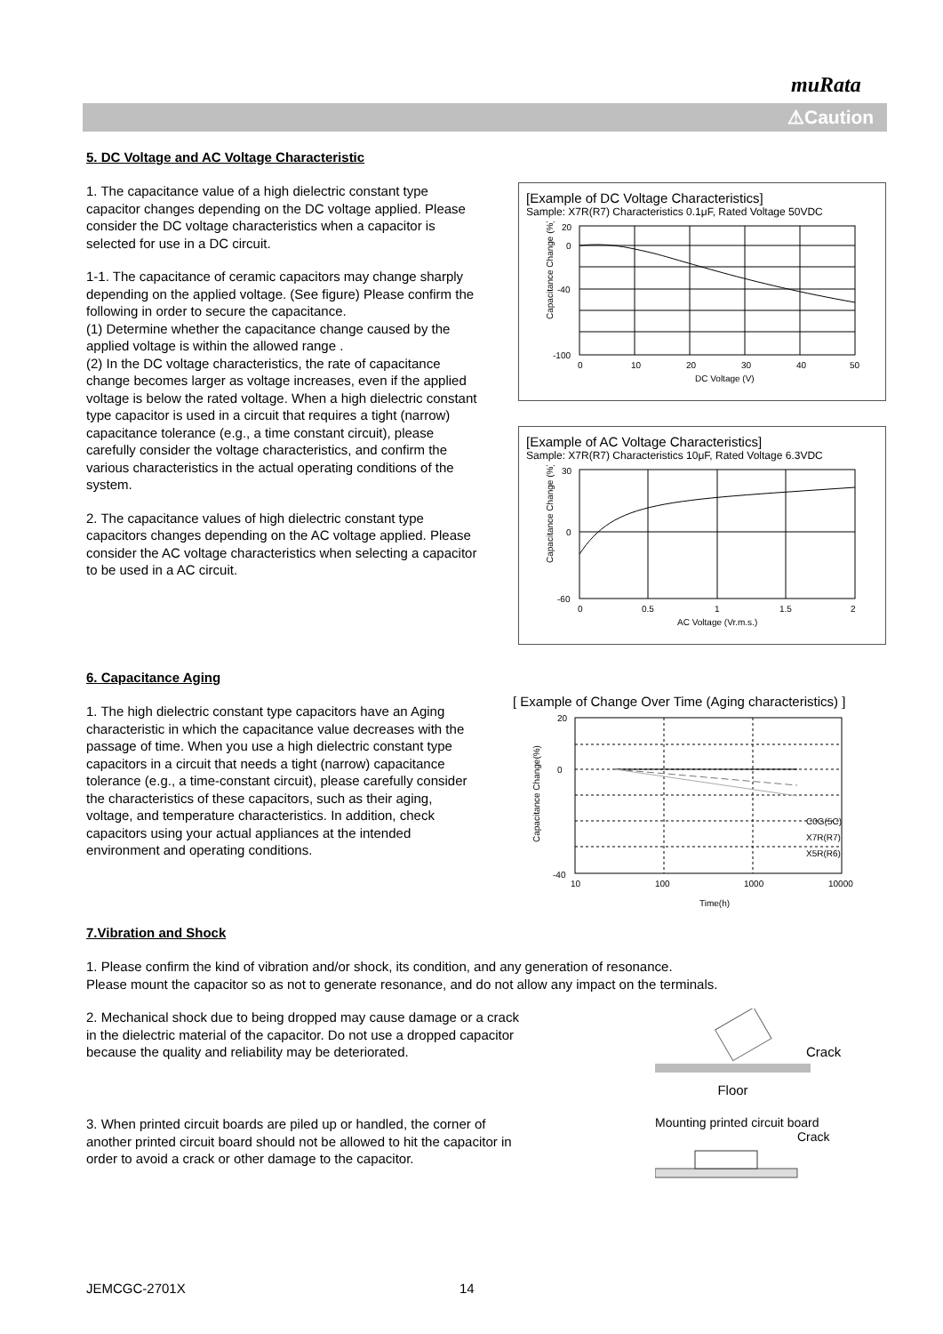muRata
⚠Caution
5. DC Voltage and AC Voltage Characteristic
1. The capacitance value of a high dielectric constant type capacitor changes depending on the DC voltage applied. Please consider the DC voltage characteristics when a capacitor is selected for use in a DC circuit.
1-1. The capacitance of ceramic capacitors may change sharply depending on the applied voltage. (See figure) Please confirm the following in order to secure the capacitance.
(1) Determine whether the capacitance change caused by the applied voltage is within the allowed range .
(2) In the DC voltage characteristics, the rate of capacitance change becomes larger as voltage increases, even if the applied voltage is below the rated voltage. When a high dielectric constant type capacitor is used in a circuit that requires a tight (narrow) capacitance tolerance (e.g., a time constant circuit), please carefully consider the voltage characteristics, and confirm the various characteristics in the actual operating conditions of the system.
2. The capacitance values of high dielectric constant type capacitors changes depending on the AC voltage applied. Please consider the AC voltage characteristics when selecting a capacitor to be used in a AC circuit.
[Example of DC Voltage Characteristics]
Sample: X7R(R7) Characteristics 0.1μF, Rated Voltage 50VDC
Capacitance Change (%)
20
0
-40
-100
0
10
20
30
40
50
DC Voltage (V)
[Example of AC Voltage Characteristics]
Sample: X7R(R7) Characteristics 10μF, Rated Voltage 6.3VDC
Capacitance Change (%)
30
0
-60
0
0.5
1
1.5
2
AC Voltage (Vr.m.s.)
6. Capacitance Aging
1. The high dielectric constant type capacitors have an Aging characteristic in which the capacitance value decreases with the passage of time. When you use a high dielectric constant type capacitors in a circuit that needs a tight (narrow) capacitance tolerance (e.g., a time-constant circuit), please carefully consider the characteristics of these capacitors, such as their aging, voltage, and temperature characteristics. In addition, check capacitors using your actual appliances at the intended environment and operating conditions.
[ Example of Change Over Time (Aging characteristics) ]
Capacitance Change(%)
20
0
-40
10
100
1000
10000
C0G(5C)
X7R(R7)
X5R(R6)
Time(h)
7.Vibration and Shock
1. Please confirm the kind of vibration and/or shock, its condition, and any generation of resonance.
Please mount the capacitor so as not to generate resonance, and do not allow any impact on the terminals.
2. Mechanical shock due to being dropped may cause damage or a crack in the dielectric material of the capacitor. Do not use a dropped capacitor because the quality and reliability may be deteriorated.
Crack
Floor
3. When printed circuit boards are piled up or handled, the corner of another printed circuit board should not be allowed to hit the capacitor in order to avoid a crack or other damage to the capacitor.
Mounting printed circuit board
Crack
JEMCGC-2701X 14